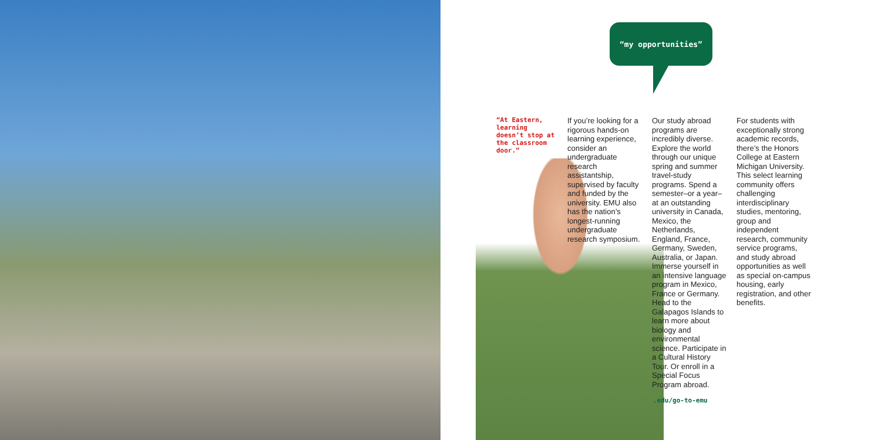“my opportunities”
“At Eastern, learning doesn’t stop at the classroom door.”
If you’re looking for a rigorous hands-on learning experience, consider an undergraduate research assistantship, supervised by faculty and funded by the university. EMU also has the nation’s longest-running undergraduate research symposium.
Our study abroad programs are incredibly diverse. Explore the world through our unique spring and summer travel-study programs. Spend a semester–or a year–at an outstanding university in Canada, Mexico, the Netherlands, England, France, Germany, Sweden, Australia, or Japan. Immerse yourself in an intensive language program in Mexico, France or Germany. Head to the Galapagos Islands to learn more about biology and environmental science. Participate in a Cultural History Tour. Or enroll in a Special Focus Program abroad.
For students with exceptionally strong academic records, there’s the Honors College at Eastern Michigan University. This select learning community offers challenging interdisciplinary studies, mentoring, group and independent research, community service programs, and study abroad opportunities as well as special on-campus housing, early registration, and other benefits.
.edu/go-to-emu